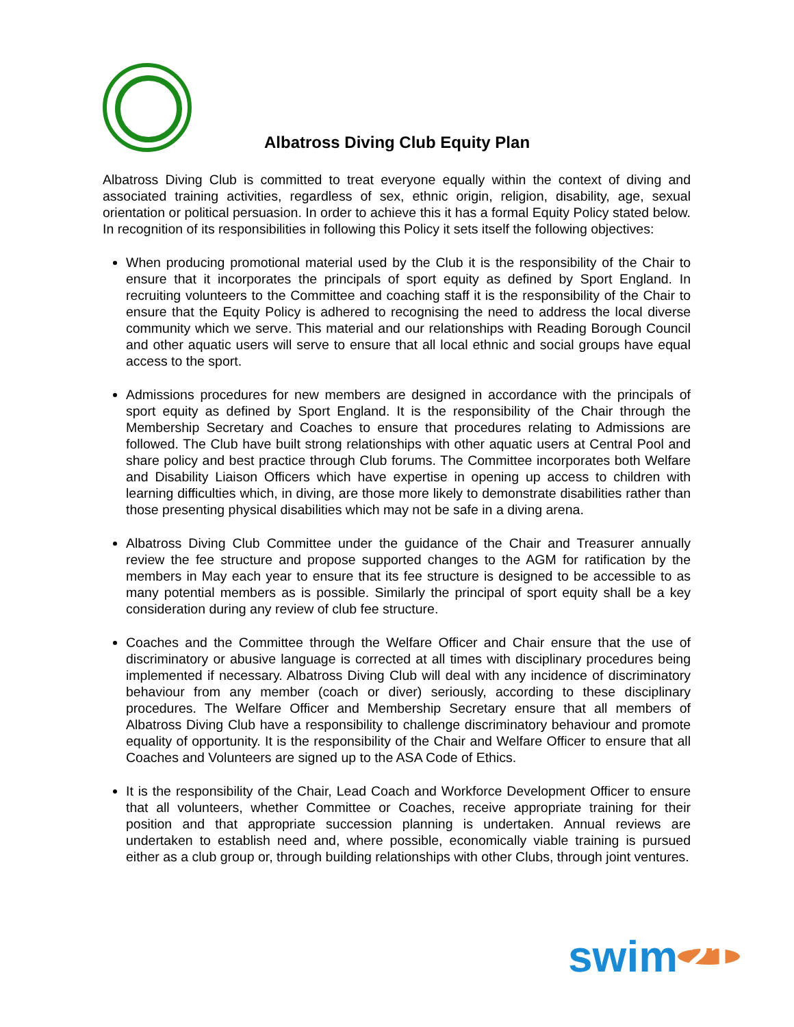Albatross Diving Club Equity Plan
Albatross Diving Club is committed to treat everyone equally within the context of diving and associated training activities, regardless of sex, ethnic origin, religion, disability, age, sexual orientation or political persuasion. In order to achieve this it has a formal Equity Policy stated below. In recognition of its responsibilities in following this Policy it sets itself the following objectives:
When producing promotional material used by the Club it is the responsibility of the Chair to ensure that it incorporates the principals of sport equity as defined by Sport England. In recruiting volunteers to the Committee and coaching staff it is the responsibility of the Chair to ensure that the Equity Policy is adhered to recognising the need to address the local diverse community which we serve. This material and our relationships with Reading Borough Council and other aquatic users will serve to ensure that all local ethnic and social groups have equal access to the sport.
Admissions procedures for new members are designed in accordance with the principals of sport equity as defined by Sport England. It is the responsibility of the Chair through the Membership Secretary and Coaches to ensure that procedures relating to Admissions are followed. The Club have built strong relationships with other aquatic users at Central Pool and share policy and best practice through Club forums. The Committee incorporates both Welfare and Disability Liaison Officers which have expertise in opening up access to children with learning difficulties which, in diving, are those more likely to demonstrate disabilities rather than those presenting physical disabilities which may not be safe in a diving arena.
Albatross Diving Club Committee under the guidance of the Chair and Treasurer annually review the fee structure and propose supported changes to the AGM for ratification by the members in May each year to ensure that its fee structure is designed to be accessible to as many potential members as is possible. Similarly the principal of sport equity shall be a key consideration during any review of club fee structure.
Coaches and the Committee through the Welfare Officer and Chair ensure that the use of discriminatory or abusive language is corrected at all times with disciplinary procedures being implemented if necessary. Albatross Diving Club will deal with any incidence of discriminatory behaviour from any member (coach or diver) seriously, according to these disciplinary procedures. The Welfare Officer and Membership Secretary ensure that all members of Albatross Diving Club have a responsibility to challenge discriminatory behaviour and promote equality of opportunity. It is the responsibility of the Chair and Welfare Officer to ensure that all Coaches and Volunteers are signed up to the ASA Code of Ethics.
It is the responsibility of the Chair, Lead Coach and Workforce Development Officer to ensure that all volunteers, whether Committee or Coaches, receive appropriate training for their position and that appropriate succession planning is undertaken. Annual reviews are undertaken to establish need and, where possible, economically viable training is pursued either as a club group or, through building relationships with other Clubs, through joint ventures.
swim 21